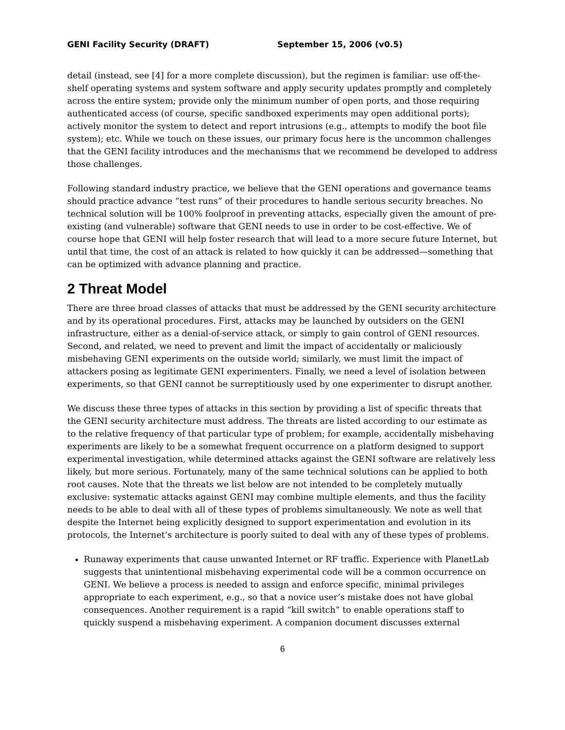GENI Facility Security (DRAFT) September 15, 2006 (v0.5)
detail (instead, see [4] for a more complete discussion), but the regimen is familiar: use off-the-shelf operating systems and system software and apply security updates promptly and completely across the entire system; provide only the minimum number of open ports, and those requiring authenticated access (of course, specific sandboxed experiments may open additional ports); actively monitor the system to detect and report intrusions (e.g., attempts to modify the boot file system); etc. While we touch on these issues, our primary focus here is the uncommon challenges that the GENI facility introduces and the mechanisms that we recommend be developed to address those challenges.
Following standard industry practice, we believe that the GENI operations and governance teams should practice advance “test runs” of their procedures to handle serious security breaches. No technical solution will be 100% foolproof in preventing attacks, especially given the amount of pre-existing (and vulnerable) software that GENI needs to use in order to be cost-effective. We of course hope that GENI will help foster research that will lead to a more secure future Internet, but until that time, the cost of an attack is related to how quickly it can be addressed—something that can be optimized with advance planning and practice.
2 Threat Model
There are three broad classes of attacks that must be addressed by the GENI security architecture and by its operational procedures. First, attacks may be launched by outsiders on the GENI infrastructure, either as a denial-of-service attack, or simply to gain control of GENI resources. Second, and related, we need to prevent and limit the impact of accidentally or maliciously misbehaving GENI experiments on the outside world; similarly, we must limit the impact of attackers posing as legitimate GENI experimenters. Finally, we need a level of isolation between experiments, so that GENI cannot be surreptitiously used by one experimenter to disrupt another.
We discuss these three types of attacks in this section by providing a list of specific threats that the GENI security architecture must address. The threats are listed according to our estimate as to the relative frequency of that particular type of problem; for example, accidentally misbehaving experiments are likely to be a somewhat frequent occurrence on a platform designed to support experimental investigation, while determined attacks against the GENI software are relatively less likely, but more serious. Fortunately, many of the same technical solutions can be applied to both root causes. Note that the threats we list below are not intended to be completely mutually exclusive: systematic attacks against GENI may combine multiple elements, and thus the facility needs to be able to deal with all of these types of problems simultaneously. We note as well that despite the Internet being explicitly designed to support experimentation and evolution in its protocols, the Internet’s architecture is poorly suited to deal with any of these types of problems.
Runaway experiments that cause unwanted Internet or RF traffic. Experience with PlanetLab suggests that unintentional misbehaving experimental code will be a common occurrence on GENI. We believe a process is needed to assign and enforce specific, minimal privileges appropriate to each experiment, e.g., so that a novice user’s mistake does not have global consequences. Another requirement is a rapid “kill switch” to enable operations staff to quickly suspend a misbehaving experiment. A companion document discusses external
6